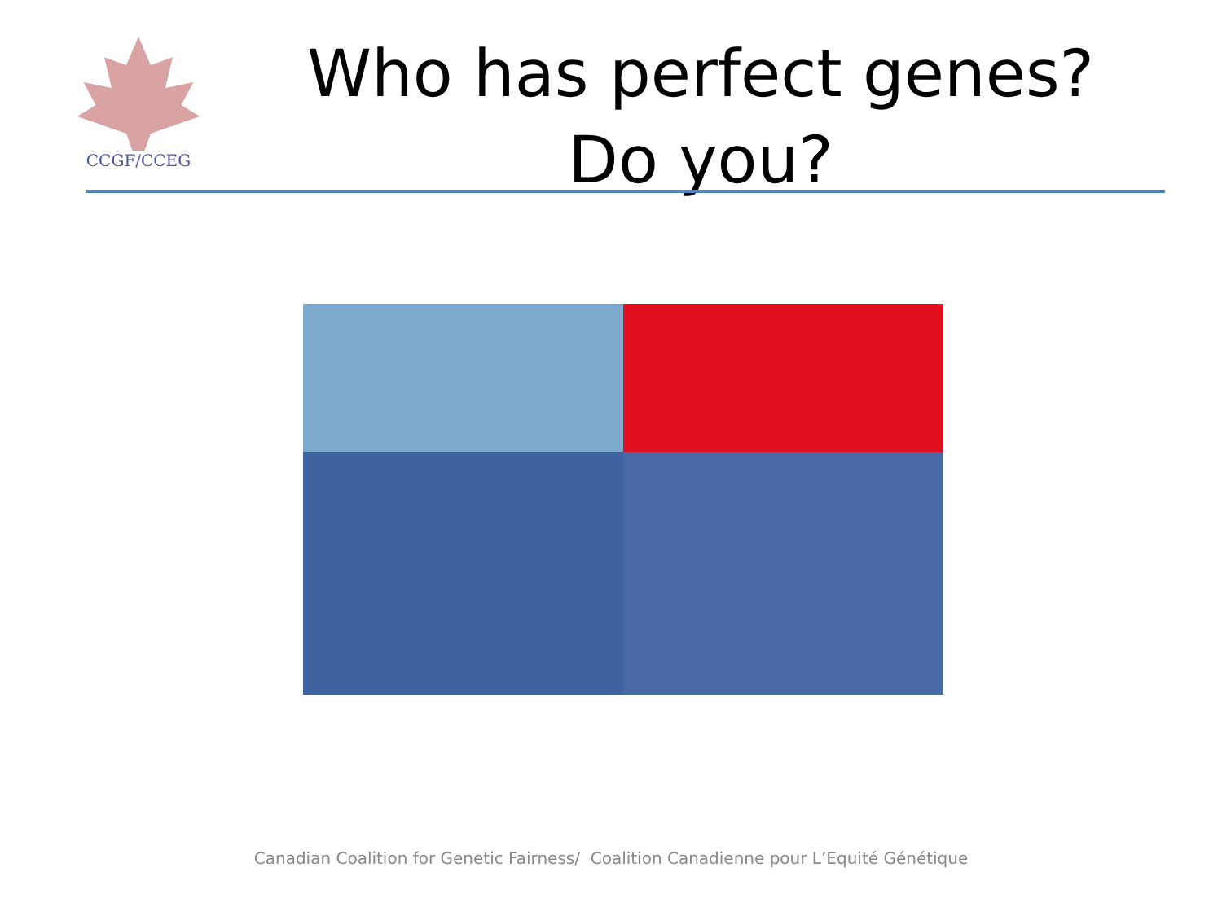CCGF/CCEG
Who has perfect genes?
Do you?
Canadian Coalition for Genetic Fairness/ Coalition Canadienne pour L’Equité Génétique